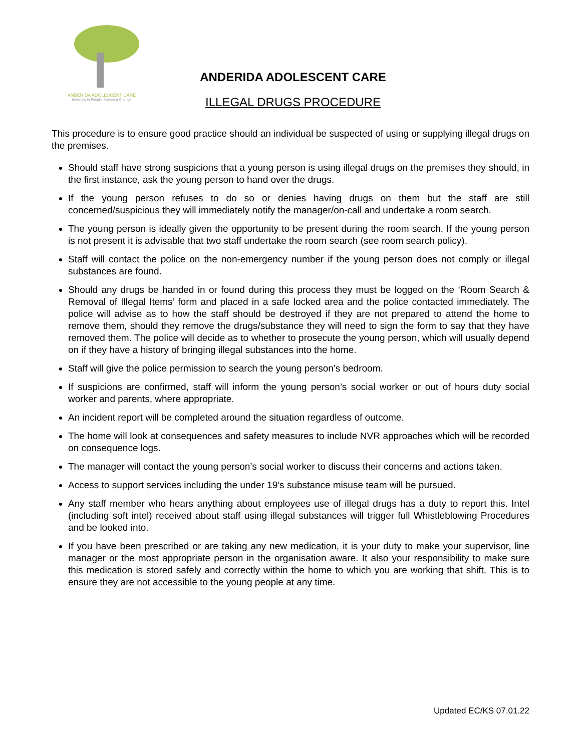ANDERIDA ADOLESCENT CARE
Investing in People, Nurturing Change
ANDERIDA ADOLESCENT CARE
ILLEGAL DRUGS PROCEDURE
This procedure is to ensure good practice should an individual be suspected of using or supplying illegal drugs on the premises.
Should staff have strong suspicions that a young person is using illegal drugs on the premises they should, in the first instance, ask the young person to hand over the drugs.
If the young person refuses to do so or denies having drugs on them but the staff are still concerned/suspicious they will immediately notify the manager/on-call and undertake a room search.
The young person is ideally given the opportunity to be present during the room search. If the young person is not present it is advisable that two staff undertake the room search (see room search policy).
Staff will contact the police on the non-emergency number if the young person does not comply or illegal substances are found.
Should any drugs be handed in or found during this process they must be logged on the ‘Room Search & Removal of Illegal Items’ form and placed in a safe locked area and the police contacted immediately. The police will advise as to how the staff should be destroyed if they are not prepared to attend the home to remove them, should they remove the drugs/substance they will need to sign the form to say that they have removed them. The police will decide as to whether to prosecute the young person, which will usually depend on if they have a history of bringing illegal substances into the home.
Staff will give the police permission to search the young person’s bedroom.
If suspicions are confirmed, staff will inform the young person’s social worker or out of hours duty social worker and parents, where appropriate.
An incident report will be completed around the situation regardless of outcome.
The home will look at consequences and safety measures to include NVR approaches which will be recorded on consequence logs.
The manager will contact the young person’s social worker to discuss their concerns and actions taken.
Access to support services including the under 19’s substance misuse team will be pursued.
Any staff member who hears anything about employees use of illegal drugs has a duty to report this. Intel (including soft intel) received about staff using illegal substances will trigger full Whistleblowing Procedures and be looked into.
If you have been prescribed or are taking any new medication, it is your duty to make your supervisor, line manager or the most appropriate person in the organisation aware. It also your responsibility to make sure this medication is stored safely and correctly within the home to which you are working that shift. This is to ensure they are not accessible to the young people at any time.
Updated EC/KS 07.01.22